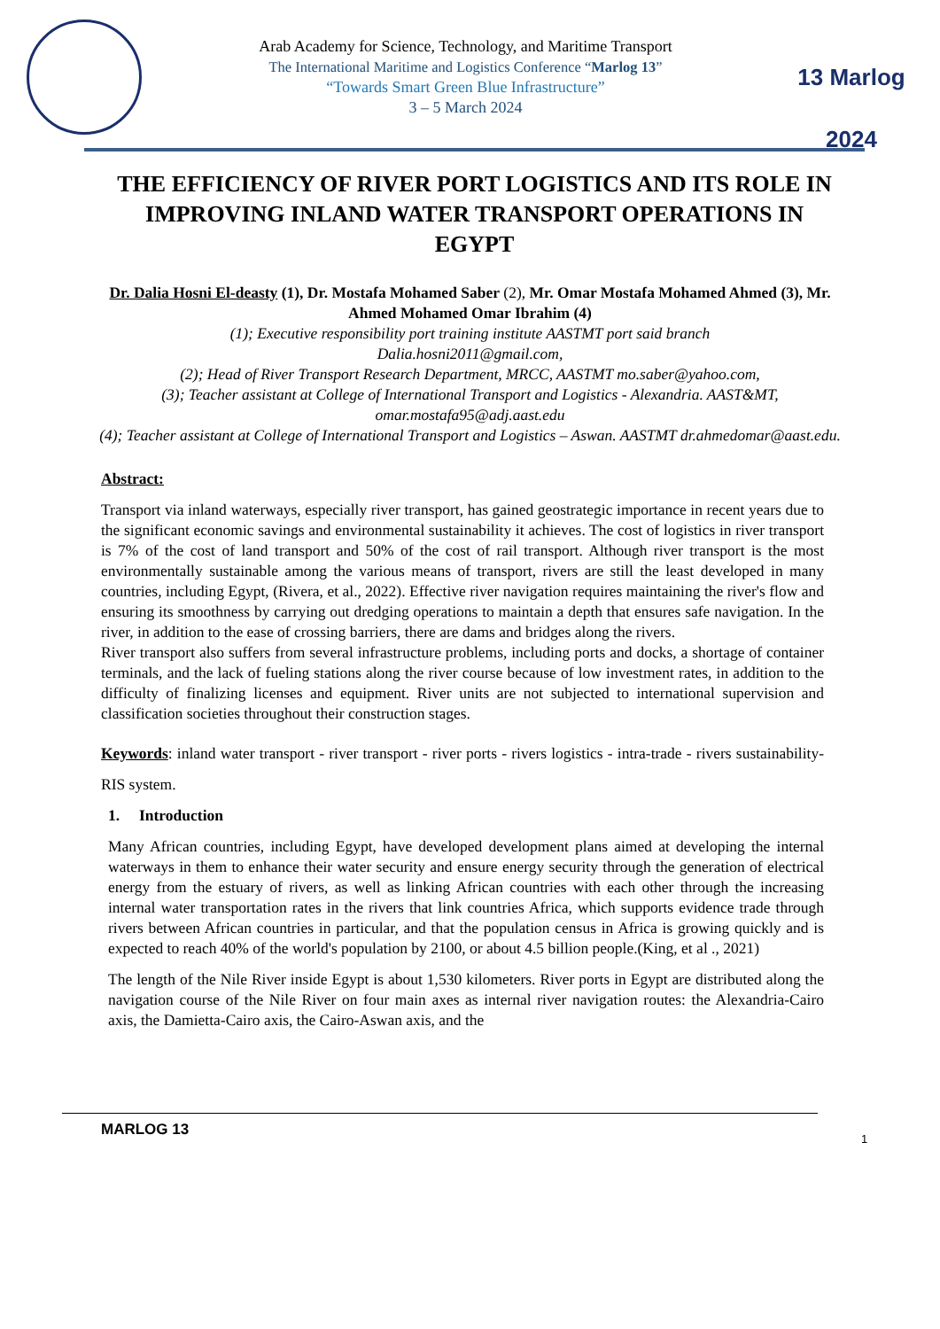Arab Academy for Science, Technology, and Maritime Transport
The International Maritime and Logistics Conference “Marlog 13”
“Towards Smart Green Blue Infrastructure”
3 – 5 March 2024
13 Marlog 2024
THE EFFICIENCY OF RIVER PORT LOGISTICS AND ITS ROLE IN IMPROVING INLAND WATER TRANSPORT OPERATIONS IN EGYPT
Dr. Dalia Hosni El-deasty (1), Dr. Mostafa Mohamed Saber (2), Mr. Omar Mostafa Mohamed Ahmed (3), Mr. Ahmed Mohamed Omar Ibrahim (4)
(1); Executive responsibility port training institute AASTMT port said branch
Dalia.hosni2011@gmail.com,
(2); Head of River Transport Research Department, MRCC, AASTMT mo.saber@yahoo.com,
(3); Teacher assistant at College of International Transport and Logistics - Alexandria. AAST&MT, omar.mostafa95@adj.aast.edu
(4); Teacher assistant at College of International Transport and Logistics – Aswan. AASTMT dr.ahmedomar@aast.edu.
Abstract:
Transport via inland waterways, especially river transport, has gained geostrategic importance in recent years due to the significant economic savings and environmental sustainability it achieves. The cost of logistics in river transport is 7% of the cost of land transport and 50% of the cost of rail transport. Although river transport is the most environmentally sustainable among the various means of transport, rivers are still the least developed in many countries, including Egypt, (Rivera, et al., 2022). Effective river navigation requires maintaining the river's flow and ensuring its smoothness by carrying out dredging operations to maintain a depth that ensures safe navigation. In the river, in addition to the ease of crossing barriers, there are dams and bridges along the rivers.
River transport also suffers from several infrastructure problems, including ports and docks, a shortage of container terminals, and the lack of fueling stations along the river course because of low investment rates, in addition to the difficulty of finalizing licenses and equipment. River units are not subjected to international supervision and classification societies throughout their construction stages.
Keywords: inland water transport - river transport - river ports - rivers logistics - intra-trade - rivers sustainability- RIS system.
1. Introduction
Many African countries, including Egypt, have developed development plans aimed at developing the internal waterways in them to enhance their water security and ensure energy security through the generation of electrical energy from the estuary of rivers, as well as linking African countries with each other through the increasing internal water transportation rates in the rivers that link countries Africa, which supports evidence trade through rivers between African countries in particular, and that the population census in Africa is growing quickly and is expected to reach 40% of the world's population by 2100, or about 4.5 billion people.(King, et al ., 2021)
The length of the Nile River inside Egypt is about 1,530 kilometers. River ports in Egypt are distributed along the navigation course of the Nile River on four main axes as internal river navigation routes: the Alexandria-Cairo axis, the Damietta-Cairo axis, the Cairo-Aswan axis, and the
MARLOG 13
1